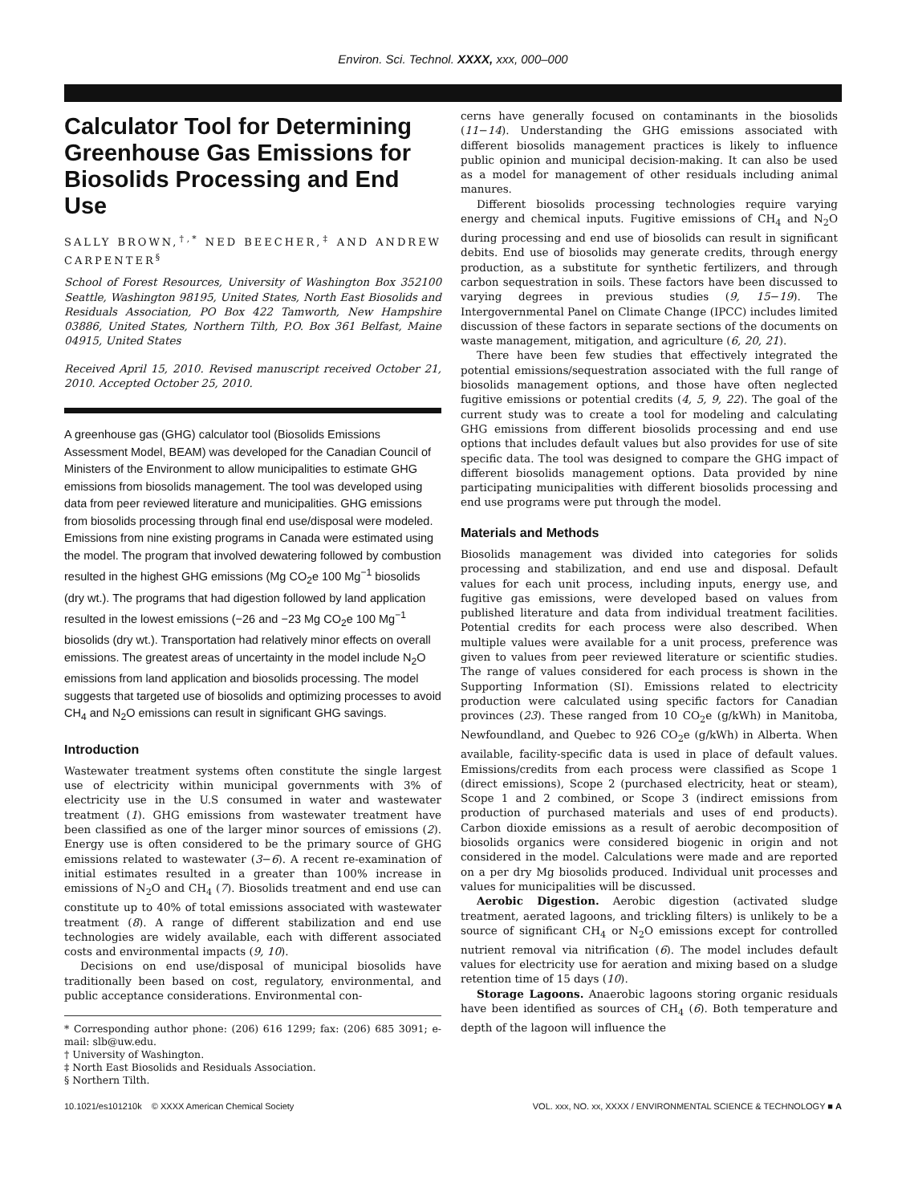Environ. Sci. Technol. XXXX, xxx, 000–000
Calculator Tool for Determining Greenhouse Gas Emissions for Biosolids Processing and End Use
SALLY BROWN,<sup>†,*</sup> NED BEECHER,<sup>‡</sup> AND ANDREW CARPENTER<sup>§</sup>
School of Forest Resources, University of Washington Box 352100 Seattle, Washington 98195, United States, North East Biosolids and Residuals Association, PO Box 422 Tamworth, New Hampshire 03886, United States, Northern Tilth, P.O. Box 361 Belfast, Maine 04915, United States
Received April 15, 2010. Revised manuscript received October 21, 2010. Accepted October 25, 2010.
A greenhouse gas (GHG) calculator tool (Biosolids Emissions Assessment Model, BEAM) was developed for the Canadian Council of Ministers of the Environment to allow municipalities to estimate GHG emissions from biosolids management. The tool was developed using data from peer reviewed literature and municipalities. GHG emissions from biosolids processing through final end use/disposal were modeled. Emissions from nine existing programs in Canada were estimated using the model. The program that involved dewatering followed by combustion resulted in the highest GHG emissions (Mg CO<sub>2</sub>e 100 Mg<sup>−1</sup> biosolids (dry wt.). The programs that had digestion followed by land application resulted in the lowest emissions (−26 and −23 Mg CO<sub>2</sub>e 100 Mg<sup>−1</sup> biosolids (dry wt.). Transportation had relatively minor effects on overall emissions. The greatest areas of uncertainty in the model include N<sub>2</sub>O emissions from land application and biosolids processing. The model suggests that targeted use of biosolids and optimizing processes to avoid CH<sub>4</sub> and N<sub>2</sub>O emissions can result in significant GHG savings.
Introduction
Wastewater treatment systems often constitute the single largest use of electricity within municipal governments with 3% of electricity use in the U.S consumed in water and wastewater treatment (1). GHG emissions from wastewater treatment have been classified as one of the larger minor sources of emissions (2). Energy use is often considered to be the primary source of GHG emissions related to wastewater (3−6). A recent re-examination of initial estimates resulted in a greater than 100% increase in emissions of N<sub>2</sub>O and CH<sub>4</sub> (7). Biosolids treatment and end use can constitute up to 40% of total emissions associated with wastewater treatment (8). A range of different stabilization and end use technologies are widely available, each with different associated costs and environmental impacts (9, 10).
Decisions on end use/disposal of municipal biosolids have traditionally been based on cost, regulatory, environmental, and public acceptance considerations. Environmental con-
* Corresponding author phone: (206) 616 1299; fax: (206) 685 3091; e-mail: slb@uw.edu.
† University of Washington.
‡ North East Biosolids and Residuals Association.
§ Northern Tilth.
cerns have generally focused on contaminants in the biosolids (11−14). Understanding the GHG emissions associated with different biosolids management practices is likely to influence public opinion and municipal decision-making. It can also be used as a model for management of other residuals including animal manures.
Different biosolids processing technologies require varying energy and chemical inputs. Fugitive emissions of CH<sub>4</sub> and N<sub>2</sub>O during processing and end use of biosolids can result in significant debits. End use of biosolids may generate credits, through energy production, as a substitute for synthetic fertilizers, and through carbon sequestration in soils. These factors have been discussed to varying degrees in previous studies (9, 15−19). The Intergovernmental Panel on Climate Change (IPCC) includes limited discussion of these factors in separate sections of the documents on waste management, mitigation, and agriculture (6, 20, 21).
There have been few studies that effectively integrated the potential emissions/sequestration associated with the full range of biosolids management options, and those have often neglected fugitive emissions or potential credits (4, 5, 9, 22). The goal of the current study was to create a tool for modeling and calculating GHG emissions from different biosolids processing and end use options that includes default values but also provides for use of site specific data. The tool was designed to compare the GHG impact of different biosolids management options. Data provided by nine participating municipalities with different biosolids processing and end use programs were put through the model.
Materials and Methods
Biosolids management was divided into categories for solids processing and stabilization, and end use and disposal. Default values for each unit process, including inputs, energy use, and fugitive gas emissions, were developed based on values from published literature and data from individual treatment facilities. Potential credits for each process were also described. When multiple values were available for a unit process, preference was given to values from peer reviewed literature or scientific studies. The range of values considered for each process is shown in the Supporting Information (SI). Emissions related to electricity production were calculated using specific factors for Canadian provinces (23). These ranged from 10 CO<sub>2</sub>e (g/kWh) in Manitoba, Newfoundland, and Quebec to 926 CO<sub>2</sub>e (g/kWh) in Alberta. When available, facility-specific data is used in place of default values. Emissions/credits from each process were classified as Scope 1 (direct emissions), Scope 2 (purchased electricity, heat or steam), Scope 1 and 2 combined, or Scope 3 (indirect emissions from production of purchased materials and uses of end products). Carbon dioxide emissions as a result of aerobic decomposition of biosolids organics were considered biogenic in origin and not considered in the model. Calculations were made and are reported on a per dry Mg biosolids produced. Individual unit processes and values for municipalities will be discussed.
Aerobic Digestion. Aerobic digestion (activated sludge treatment, aerated lagoons, and trickling filters) is unlikely to be a source of significant CH<sub>4</sub> or N<sub>2</sub>O emissions except for controlled nutrient removal via nitrification (6). The model includes default values for electricity use for aeration and mixing based on a sludge retention time of 15 days (10).
Storage Lagoons. Anaerobic lagoons storing organic residuals have been identified as sources of CH<sub>4</sub> (6). Both temperature and depth of the lagoon will influence the
10.1021/es101210k © XXXX American Chemical Society VOL. xxx, NO. xx, XXXX / ENVIRONMENTAL SCIENCE & TECHNOLOGY ■ A